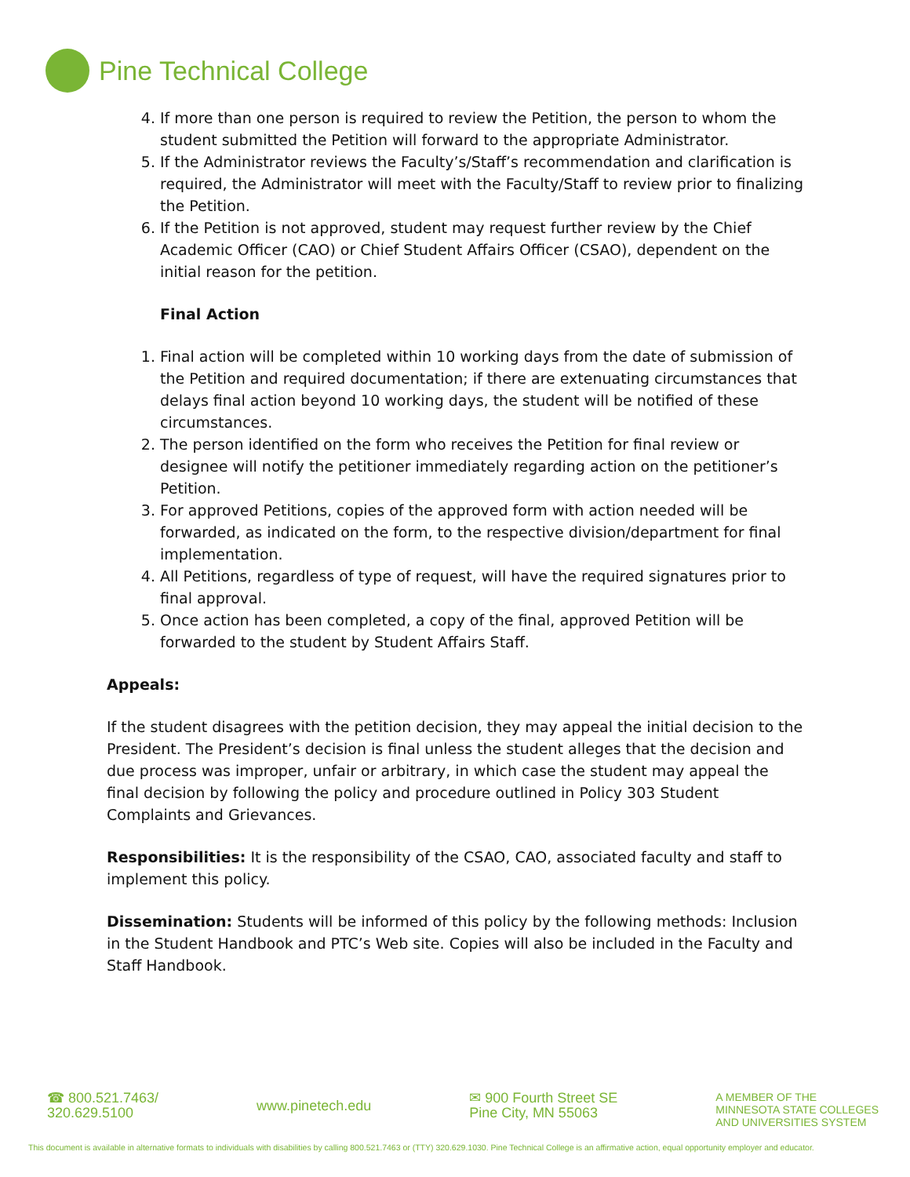Pine Technical College
4. If more than one person is required to review the Petition, the person to whom the student submitted the Petition will forward to the appropriate Administrator.
5. If the Administrator reviews the Faculty’s/Staff’s recommendation and clarification is required, the Administrator will meet with the Faculty/Staff to review prior to finalizing the Petition.
6. If the Petition is not approved, student may request further review by the Chief Academic Officer (CAO) or Chief Student Affairs Officer (CSAO), dependent on the initial reason for the petition.
Final Action
1. Final action will be completed within 10 working days from the date of submission of the Petition and required documentation; if there are extenuating circumstances that delays final action beyond 10 working days, the student will be notified of these circumstances.
2. The person identified on the form who receives the Petition for final review or designee will notify the petitioner immediately regarding action on the petitioner’s Petition.
3. For approved Petitions, copies of the approved form with action needed will be forwarded, as indicated on the form, to the respective division/department for final implementation.
4. All Petitions, regardless of type of request, will have the required signatures prior to final approval.
5. Once action has been completed, a copy of the final, approved Petition will be forwarded to the student by Student Affairs Staff.
Appeals:
If the student disagrees with the petition decision, they may appeal the initial decision to the President. The President’s decision is final unless the student alleges that the decision and due process was improper, unfair or arbitrary, in which case the student may appeal the final decision by following the policy and procedure outlined in Policy 303 Student Complaints and Grievances.
Responsibilities: It is the responsibility of the CSAO, CAO, associated faculty and staff to implement this policy.
Dissemination: Students will be informed of this policy by the following methods: Inclusion in the Student Handbook and PTC’s Web site. Copies will also be included in the Faculty and Staff Handbook.
☎ 800.521.7463/
320.629.5100
www.pinetech.edu
✉ 900 Fourth Street SE
Pine City, MN 55063
A MEMBER OF THE
MINNESOTA STATE COLLEGES
AND UNIVERSITIES SYSTEM
This document is available in alternative formats to individuals with disabilities by calling 800.521.7463 or (TTY) 320.629.1030. Pine Technical College is an affirmative action, equal opportunity employer and educator.